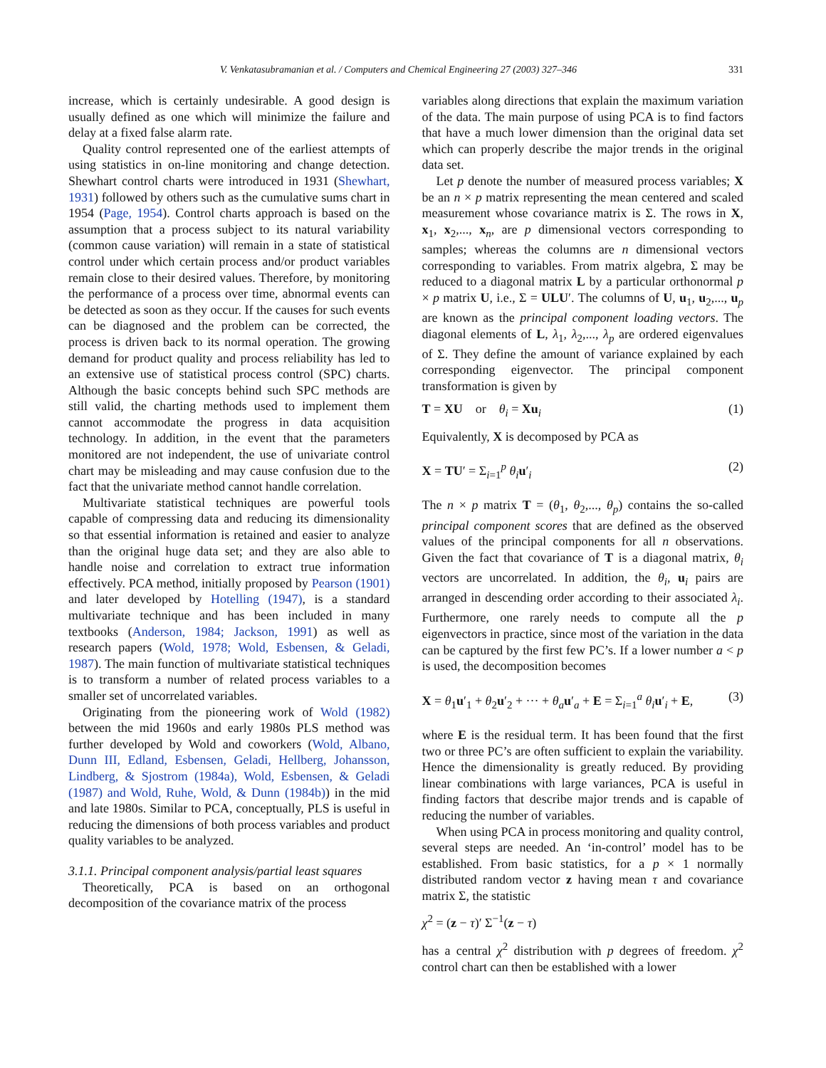V. Venkatasubramanian et al. / Computers and Chemical Engineering 27 (2003) 327–346 331
increase, which is certainly undesirable. A good design is usually defined as one which will minimize the failure and delay at a fixed false alarm rate.
Quality control represented one of the earliest attempts of using statistics in on-line monitoring and change detection. Shewhart control charts were introduced in 1931 (Shewhart, 1931) followed by others such as the cumulative sums chart in 1954 (Page, 1954). Control charts approach is based on the assumption that a process subject to its natural variability (common cause variation) will remain in a state of statistical control under which certain process and/or product variables remain close to their desired values. Therefore, by monitoring the performance of a process over time, abnormal events can be detected as soon as they occur. If the causes for such events can be diagnosed and the problem can be corrected, the process is driven back to its normal operation. The growing demand for product quality and process reliability has led to an extensive use of statistical process control (SPC) charts. Although the basic concepts behind such SPC methods are still valid, the charting methods used to implement them cannot accommodate the progress in data acquisition technology. In addition, in the event that the parameters monitored are not independent, the use of univariate control chart may be misleading and may cause confusion due to the fact that the univariate method cannot handle correlation.
Multivariate statistical techniques are powerful tools capable of compressing data and reducing its dimensionality so that essential information is retained and easier to analyze than the original huge data set; and they are also able to handle noise and correlation to extract true information effectively. PCA method, initially proposed by Pearson (1901) and later developed by Hotelling (1947), is a standard multivariate technique and has been included in many textbooks (Anderson, 1984; Jackson, 1991) as well as research papers (Wold, 1978; Wold, Esbensen, & Geladi, 1987). The main function of multivariate statistical techniques is to transform a number of related process variables to a smaller set of uncorrelated variables.
Originating from the pioneering work of Wold (1982) between the mid 1960s and early 1980s PLS method was further developed by Wold and coworkers (Wold, Albano, Dunn III, Edland, Esbensen, Geladi, Hellberg, Johansson, Lindberg, & Sjostrom (1984a), Wold, Esbensen, & Geladi (1987) and Wold, Ruhe, Wold, & Dunn (1984b)) in the mid and late 1980s. Similar to PCA, conceptually, PLS is useful in reducing the dimensions of both process variables and product quality variables to be analyzed.
3.1.1. Principal component analysis/partial least squares
Theoretically, PCA is based on an orthogonal decomposition of the covariance matrix of the process
variables along directions that explain the maximum variation of the data. The main purpose of using PCA is to find factors that have a much lower dimension than the original data set which can properly describe the major trends in the original data set.
Let p denote the number of measured process variables; X be an n × p matrix representing the mean centered and scaled measurement whose covariance matrix is Σ. The rows in X, x<sub>1</sub>, x<sub>2</sub>,..., x<sub>n</sub>, are p dimensional vectors corresponding to samples; whereas the columns are n dimensional vectors corresponding to variables. From matrix algebra, Σ may be reduced to a diagonal matrix L by a particular orthonormal p × p matrix U, i.e., Σ = ULU′. The columns of U, u<sub>1</sub>, u<sub>2</sub>,..., u<sub>p</sub> are known as the principal component loading vectors. The diagonal elements of L, λ<sub>1</sub>, λ<sub>2</sub>,..., λ<sub>p</sub> are ordered eigenvalues of Σ. They define the amount of variance explained by each corresponding eigenvector. The principal component transformation is given by
T = XU or θ<sub>i</sub> = Xu<sub>i</sub> (1)
Equivalently, X is decomposed by PCA as
X = TU′ = Σ<sub>i=1</sub><sup>p</sup> θ<sub>i</sub> u′<sub>i</sub> (2)
The n × p matrix T = (θ<sub>1</sub>, θ<sub>2</sub>,..., θ<sub>p</sub>) contains the so-called principal component scores that are defined as the observed values of the principal components for all n observations. Given the fact that covariance of T is a diagonal matrix, θ<sub>i</sub> vectors are uncorrelated. In addition, the θ<sub>i</sub>, u<sub>i</sub> pairs are arranged in descending order according to their associated λ<sub>i</sub>. Furthermore, one rarely needs to compute all the p eigenvectors in practice, since most of the variation in the data can be captured by the first few PC’s. If a lower number a < p is used, the decomposition becomes
X = θ<sub>1</sub>u′<sub>1</sub> + θ<sub>2</sub>u′<sub>2</sub> + ··· + θ<sub>a</sub> u′<sub>a</sub> + E = Σ<sub>i=1</sub><sup>a</sup> θ<sub>i</sub> u′<sub>i</sub> + E, (3)
where E is the residual term. It has been found that the first two or three PC’s are often sufficient to explain the variability. Hence the dimensionality is greatly reduced. By providing linear combinations with large variances, PCA is useful in finding factors that describe major trends and is capable of reducing the number of variables.
When using PCA in process monitoring and quality control, several steps are needed. An ‘in-control’ model has to be established. From basic statistics, for a p × 1 normally distributed random vector z having mean τ and covariance matrix Σ, the statistic
χ<sup>2</sup> = (z − τ)′ Σ<sup>−1</sup>(z − τ)
has a central χ<sup>2</sup> distribution with p degrees of freedom. χ<sup>2</sup> control chart can then be established with a lower